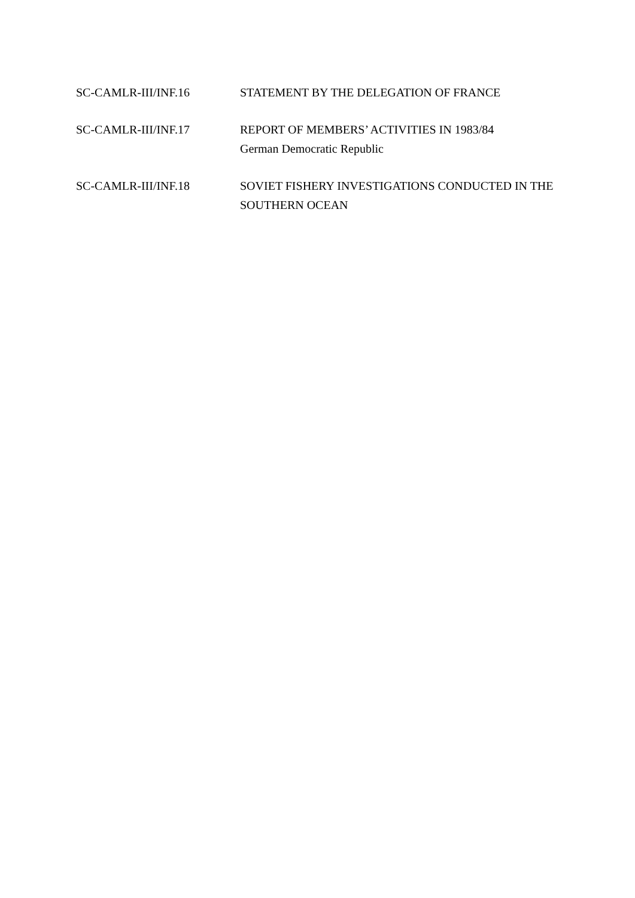SC-CAMLR-III/INF.16 STATEMENT BY THE DELEGATION OF FRANCE
SC-CAMLR-III/INF.17 REPORT OF MEMBERS’ ACTIVITIES IN 1983/84
German Democratic Republic
SC-CAMLR-III/INF.18 SOVIET FISHERY INVESTIGATIONS CONDUCTED IN THE SOUTHERN OCEAN